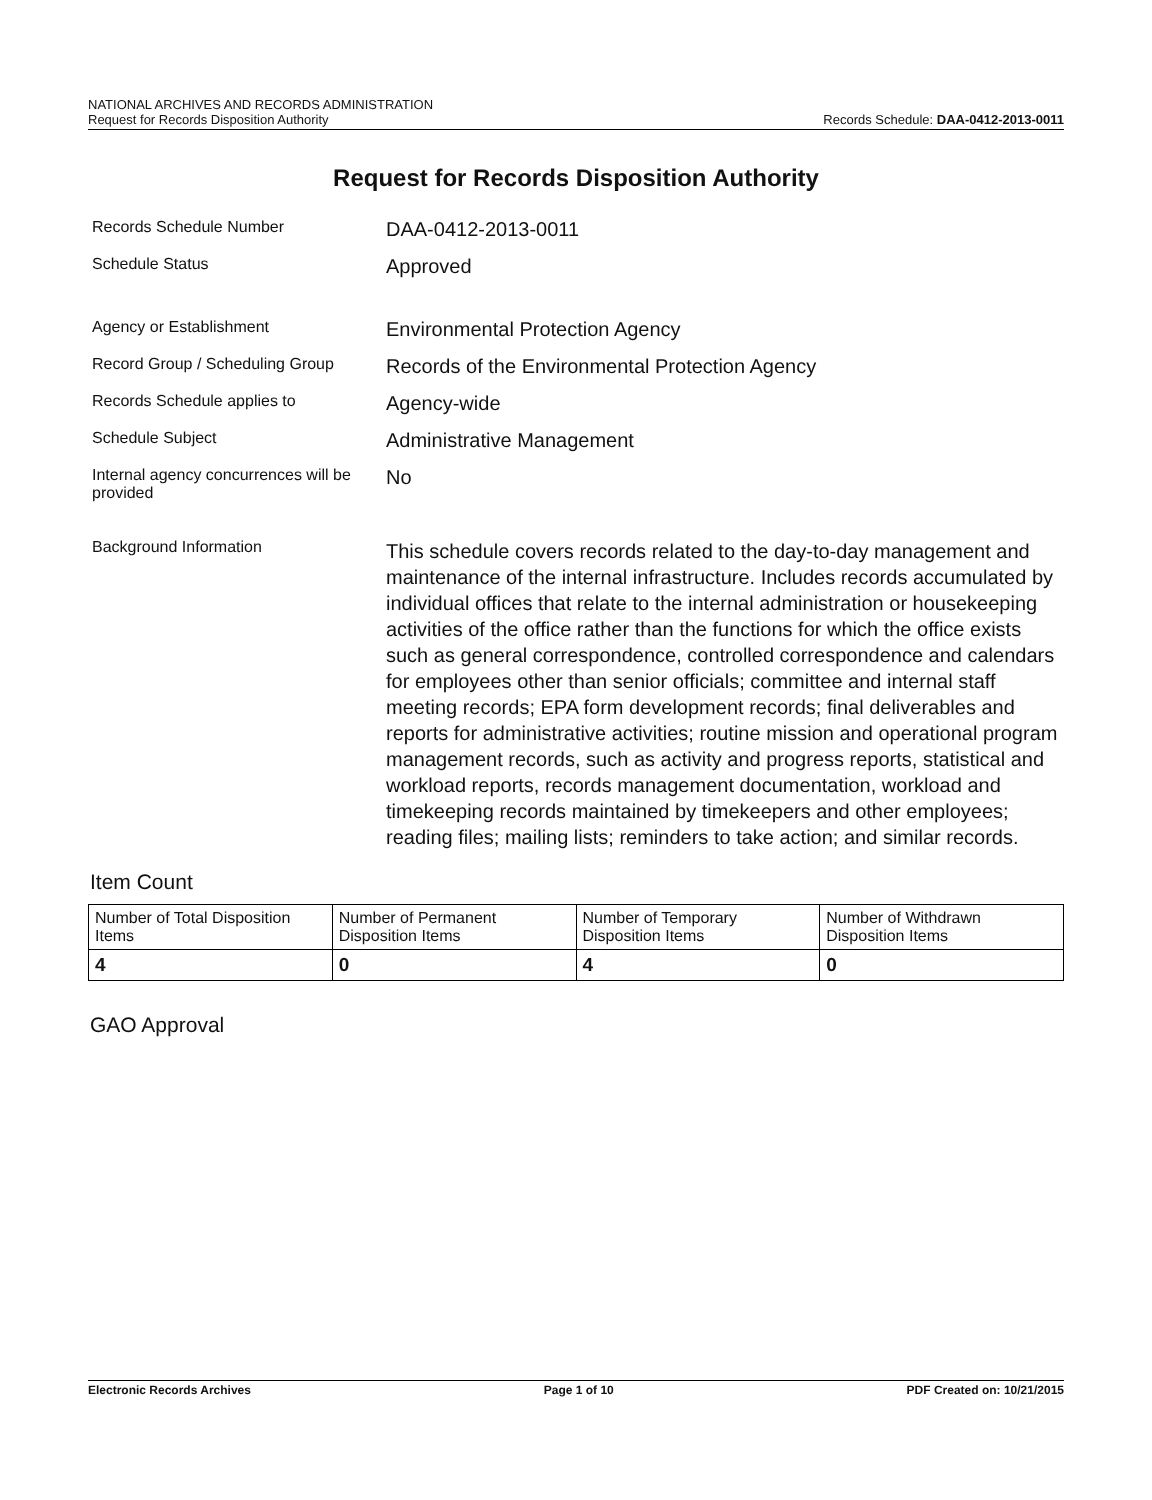NATIONAL ARCHIVES AND RECORDS ADMINISTRATION
Request for Records Disposition Authority Records Schedule: DAA-0412-2013-0011
Request for Records Disposition Authority
Records Schedule Number
DAA-0412-2013-0011
Schedule Status
Approved
Agency or Establishment
Environmental Protection Agency
Record Group / Scheduling Group
Records of the Environmental Protection Agency
Records Schedule applies to
Agency-wide
Schedule Subject
Administrative Management
Internal agency concurrences will be provided
No
Background Information
This schedule covers records related to the day-to-day management and maintenance of the internal infrastructure. Includes records accumulated by individual offices that relate to the internal administration or housekeeping activities of the office rather than the functions for which the office exists such as general correspondence, controlled correspondence and calendars for employees other than senior officials; committee and internal staff meeting records; EPA form development records; final deliverables and reports for administrative activities; routine mission and operational program management records, such as activity and progress reports, statistical and workload reports, records management documentation, workload and timekeeping records maintained by timekeepers and other employees; reading files; mailing lists; reminders to take action; and similar records.
Item Count
| Number of Total Disposition Items | Number of Permanent Disposition Items | Number of Temporary Disposition Items | Number of Withdrawn Disposition Items |
| 4 | 0 | 4 | 0 |
GAO Approval
Electronic Records Archives Page 1 of 10 PDF Created on: 10/21/2015